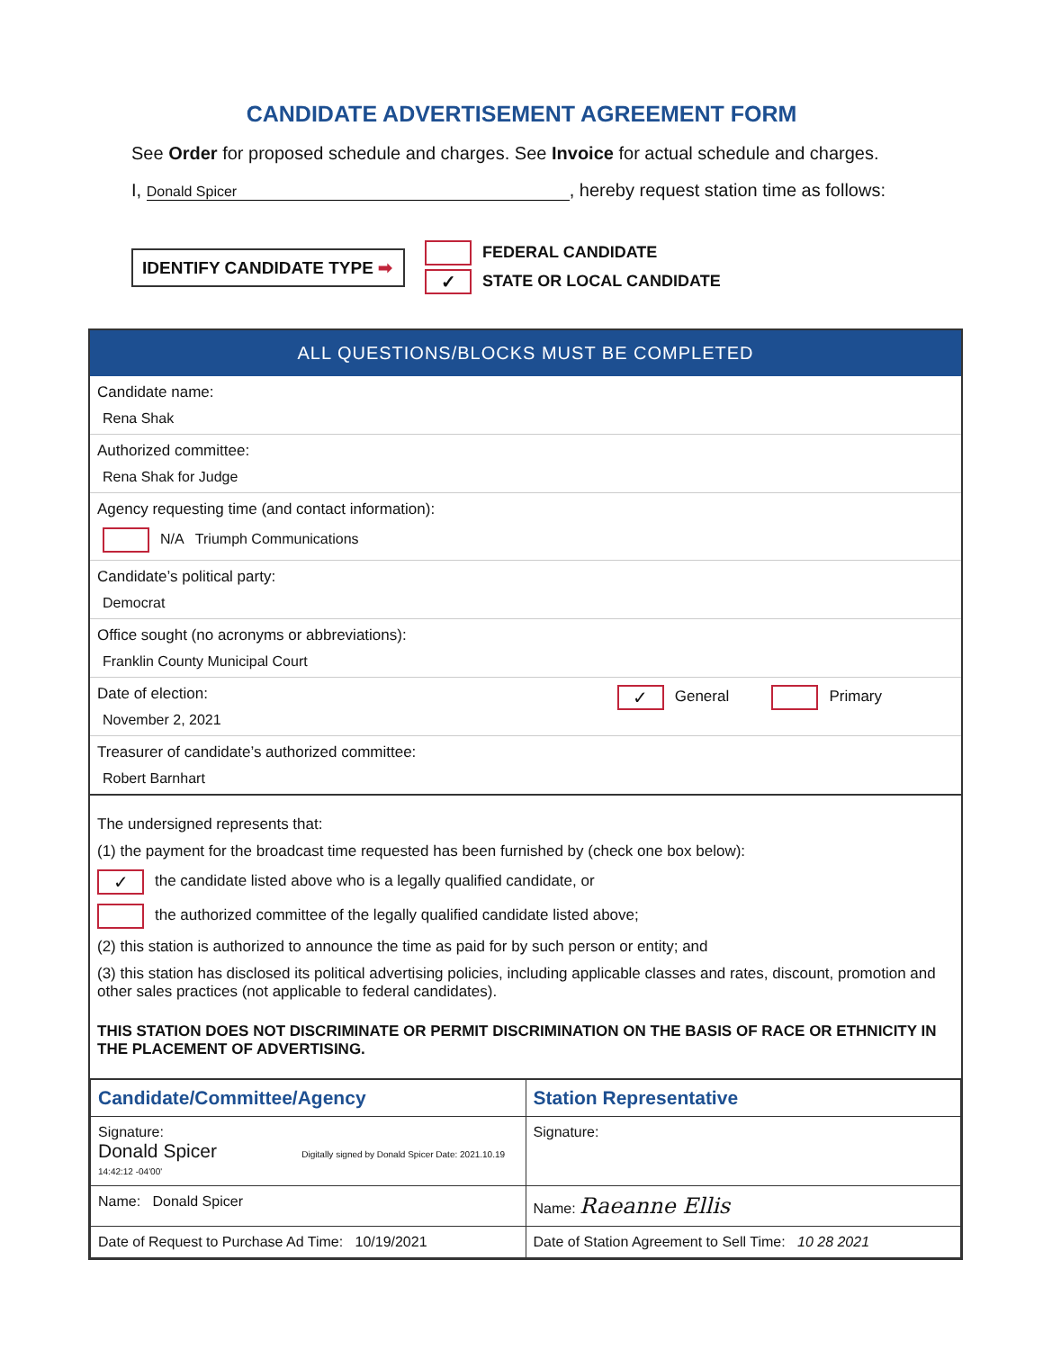CANDIDATE ADVERTISEMENT AGREEMENT FORM
See Order for proposed schedule and charges. See Invoice for actual schedule and charges.
I, Donald Spicer, hereby request station time as follows:
IDENTIFY CANDIDATE TYPE ➡
FEDERAL CANDIDATE
✓ STATE OR LOCAL CANDIDATE
ALL QUESTIONS/BLOCKS MUST BE COMPLETED
Candidate name:
Rena Shak
Authorized committee:
Rena Shak for Judge
Agency requesting time (and contact information):
N/A Triumph Communications
Candidate’s political party:
Democrat
Office sought (no acronyms or abbreviations):
Franklin County Municipal Court
Date of election:
November 2, 2021
✓ General Primary
Treasurer of candidate’s authorized committee:
Robert Barnhart
The undersigned represents that:
(1) the payment for the broadcast time requested has been furnished by (check one box below):
✓ the candidate listed above who is a legally qualified candidate, or
the authorized committee of the legally qualified candidate listed above;
(2) this station is authorized to announce the time as paid for by such person or entity; and
(3) this station has disclosed its political advertising policies, including applicable classes and rates, discount, promotion and other sales practices (not applicable to federal candidates).
THIS STATION DOES NOT DISCRIMINATE OR PERMIT DISCRIMINATION ON THE BASIS OF RACE OR ETHNICITY IN THE PLACEMENT OF ADVERTISING.
| Candidate/Committee/Agency | Station Representative |
| --- | --- |
| Signature: Donald Spicer Digitally signed by Donald Spicer Date: 2021.10.19 14:42:12 -04'00' | Signature: |
| Name: Donald Spicer | Name: Raeanne Ellis |
| Date of Request to Purchase Ad Time: 10/19/2021 | Date of Station Agreement to Sell Time: 10 28 2021 |